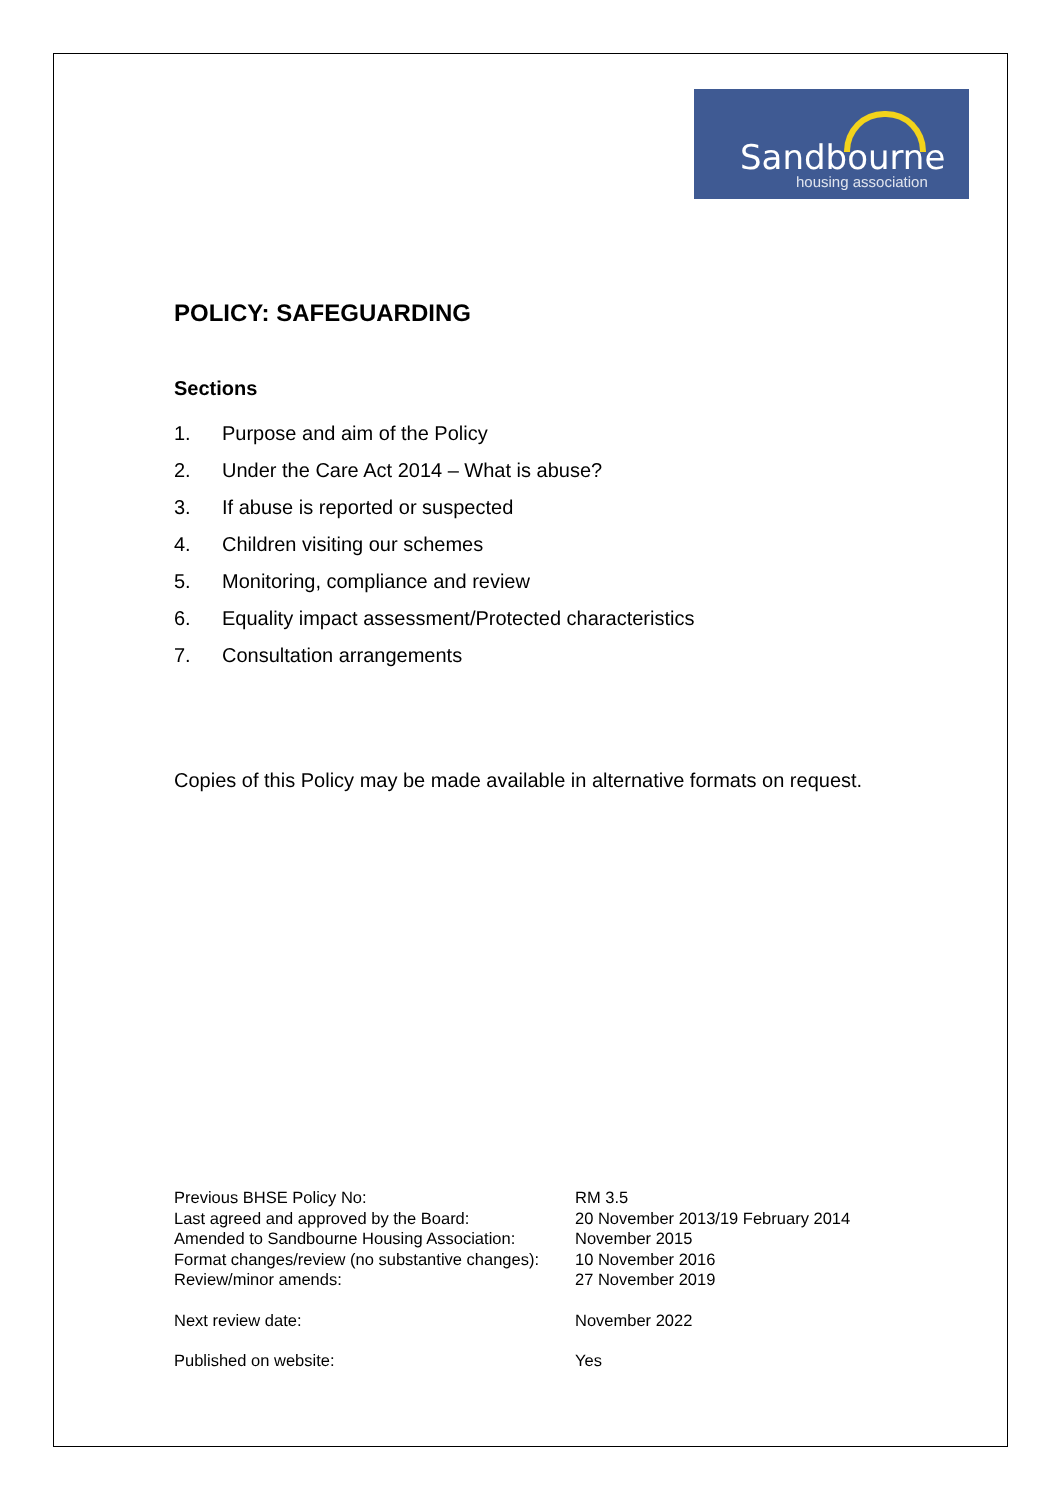Sandbourne
housing association
POLICY: SAFEGUARDING
Sections
1. Purpose and aim of the Policy
2. Under the Care Act 2014 – What is abuse?
3. If abuse is reported or suspected
4. Children visiting our schemes
5. Monitoring, compliance and review
6. Equality impact assessment/Protected characteristics
7. Consultation arrangements
Copies of this Policy may be made available in alternative formats on request.
| Previous BHSE Policy No: | RM 3.5 |
| Last agreed and approved by the Board: | 20 November 2013/19 February 2014 |
| Amended to Sandbourne Housing Association: | November 2015 |
| Format changes/review (no substantive changes): | 10 November 2016 |
| Review/minor amends: | 27 November 2019 |
| Next review date: | November 2022 |
| Published on website: | Yes |